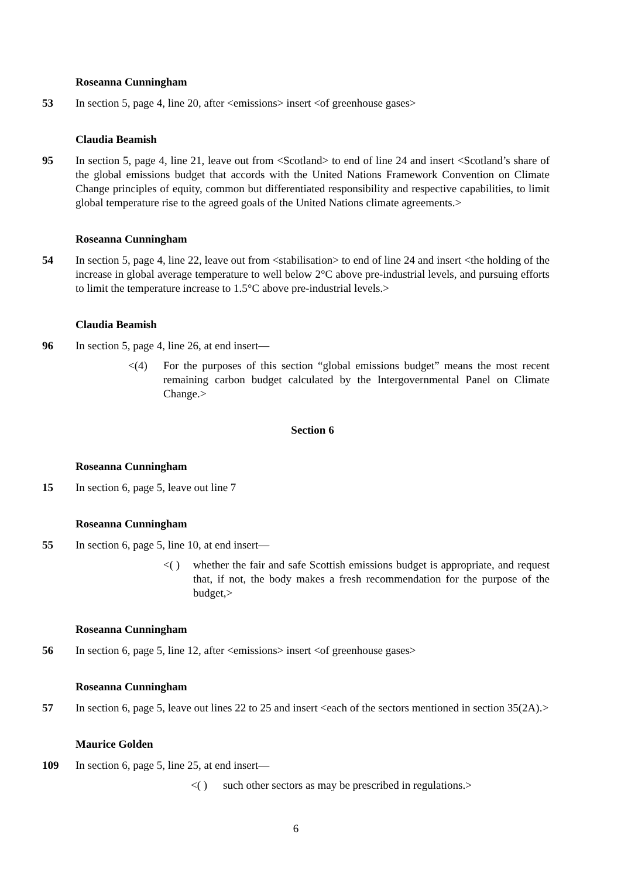Roseanna Cunningham
53 In section 5, page 4, line 20, after <emissions> insert <of greenhouse gases>
Claudia Beamish
95 In section 5, page 4, line 21, leave out from <Scotland> to end of line 24 and insert <Scotland’s share of the global emissions budget that accords with the United Nations Framework Convention on Climate Change principles of equity, common but differentiated responsibility and respective capabilities, to limit global temperature rise to the agreed goals of the United Nations climate agreements.>
Roseanna Cunningham
54 In section 5, page 4, line 22, leave out from <stabilisation> to end of line 24 and insert <the holding of the increase in global average temperature to well below 2°C above pre-industrial levels, and pursuing efforts to limit the temperature increase to 1.5°C above pre-industrial levels.>
Claudia Beamish
96 In section 5, page 4, line 26, at end insert—
<(4) For the purposes of this section “global emissions budget” means the most recent remaining carbon budget calculated by the Intergovernmental Panel on Climate Change.>
Section 6
Roseanna Cunningham
15 In section 6, page 5, leave out line 7
Roseanna Cunningham
55 In section 6, page 5, line 10, at end insert—
<( ) whether the fair and safe Scottish emissions budget is appropriate, and request that, if not, the body makes a fresh recommendation for the purpose of the budget,>
Roseanna Cunningham
56 In section 6, page 5, line 12, after <emissions> insert <of greenhouse gases>
Roseanna Cunningham
57 In section 6, page 5, leave out lines 22 to 25 and insert <each of the sectors mentioned in section 35(2A).>
Maurice Golden
109 In section 6, page 5, line 25, at end insert—
<( ) such other sectors as may be prescribed in regulations.>
6